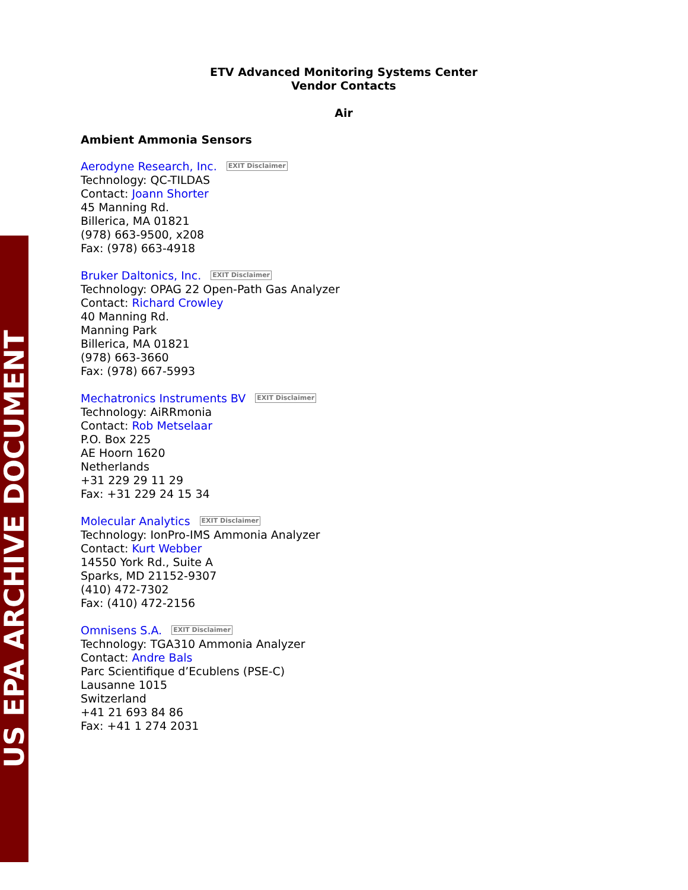US EPA ARCHIVE DOCUMENT
ETV Advanced Monitoring Systems Center
Vendor Contacts
Air
Ambient Ammonia Sensors
Aerodyne Research, Inc. EXIT Disclaimer
Technology: QC-TILDAS
Contact: Joann Shorter
45 Manning Rd.
Billerica, MA 01821
(978) 663-9500, x208
Fax: (978) 663-4918
Bruker Daltonics, Inc. EXIT Disclaimer
Technology: OPAG 22 Open-Path Gas Analyzer
Contact: Richard Crowley
40 Manning Rd.
Manning Park
Billerica, MA 01821
(978) 663-3660
Fax: (978) 667-5993
Mechatronics Instruments BV EXIT Disclaimer
Technology: AiRRmonia
Contact: Rob Metselaar
P.O. Box 225
AE Hoorn 1620
Netherlands
+31 229 29 11 29
Fax: +31 229 24 15 34
Molecular Analytics EXIT Disclaimer
Technology: IonPro-IMS Ammonia Analyzer
Contact: Kurt Webber
14550 York Rd., Suite A
Sparks, MD 21152-9307
(410) 472-7302
Fax: (410) 472-2156
Omnisens S.A. EXIT Disclaimer
Technology: TGA310 Ammonia Analyzer
Contact: Andre Bals
Parc Scientifique d’Ecublens (PSE-C)
Lausanne 1015
Switzerland
+41 21 693 84 86
Fax: +41 1 274 2031